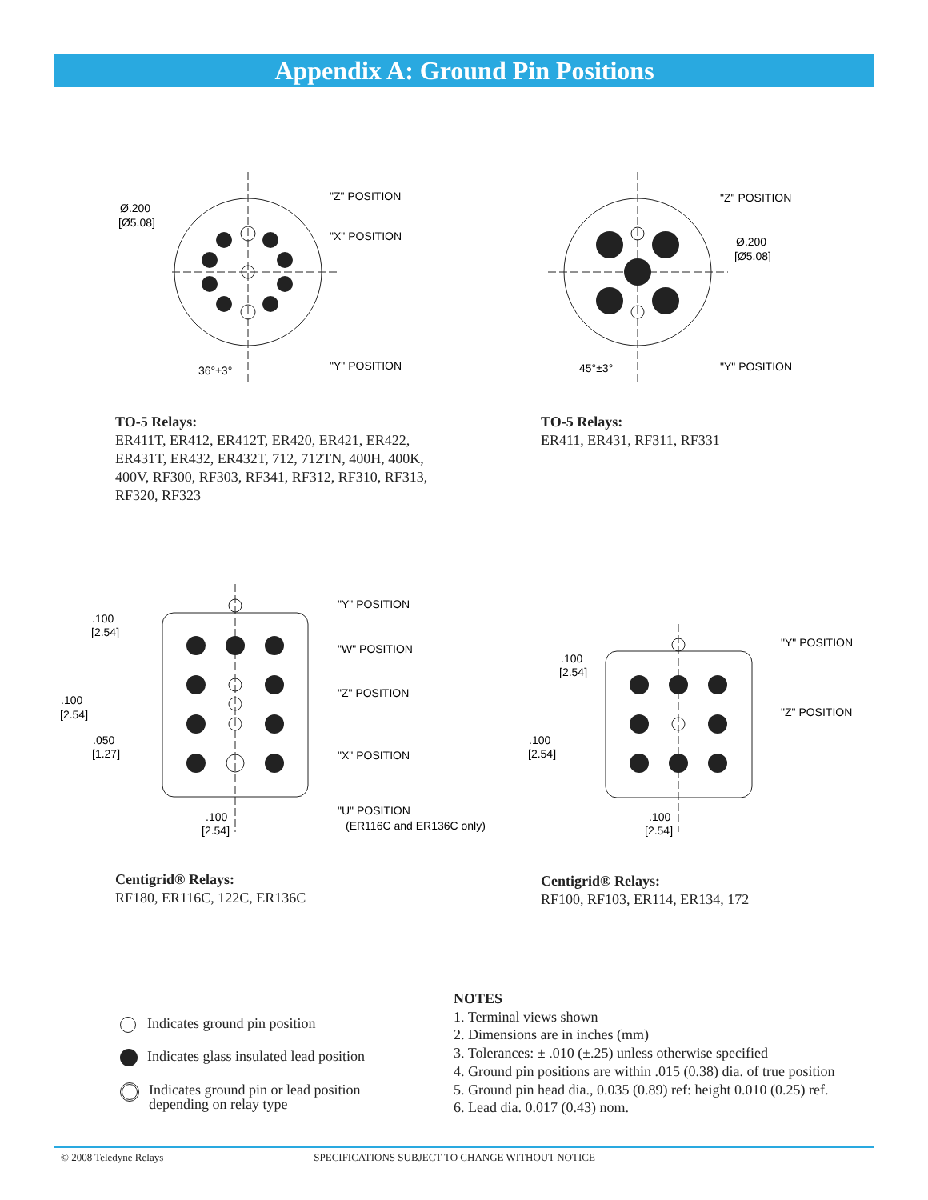Appendix A: Ground Pin Positions
Ø.200
[Ø5.08]
"Z" POSITION
"X" POSITION
36°±3°
"Y" POSITION
TO-5 Relays:
ER411T, ER412, ER412T, ER420, ER421, ER422,
ER431T, ER432, ER432T, 712, 712TN, 400H, 400K,
400V, RF300, RF303, RF341, RF312, RF310, RF313,
RF320, RF323
"Z" POSITION
Ø.200
[Ø5.08]
45°±3°
"Y" POSITION
TO-5 Relays:
ER411, ER431, RF311, RF331
.100
[2.54]
.100
[2.54]
.050
[1.27]
"Y" POSITION
"W" POSITION
"Z" POSITION
"X" POSITION
"U" POSITION
(ER116C and ER136C only)
.100
[2.54]
Centigrid® Relays:
RF180, ER116C, 122C, ER136C
.100
[2.54]
.100
[2.54]
"Y" POSITION
"Z" POSITION
.100
[2.54]
Centigrid® Relays:
RF100, RF103, ER114, ER134, 172
Indicates ground pin position
Indicates glass insulated lead position
Indicates ground pin or lead position
depending on relay type
NOTES
1. Terminal views shown
2. Dimensions are in inches (mm)
3. Tolerances: ± .010 (±.25) unless otherwise specified
4. Ground pin positions are within .015 (0.38) dia. of true position
5. Ground pin head dia., 0.035 (0.89) ref: height 0.010 (0.25) ref.
6. Lead dia. 0.017 (0.43) nom.
© 2008 Teledyne Relays SPECIFICATIONS SUBJECT TO CHANGE WITHOUT NOTICE